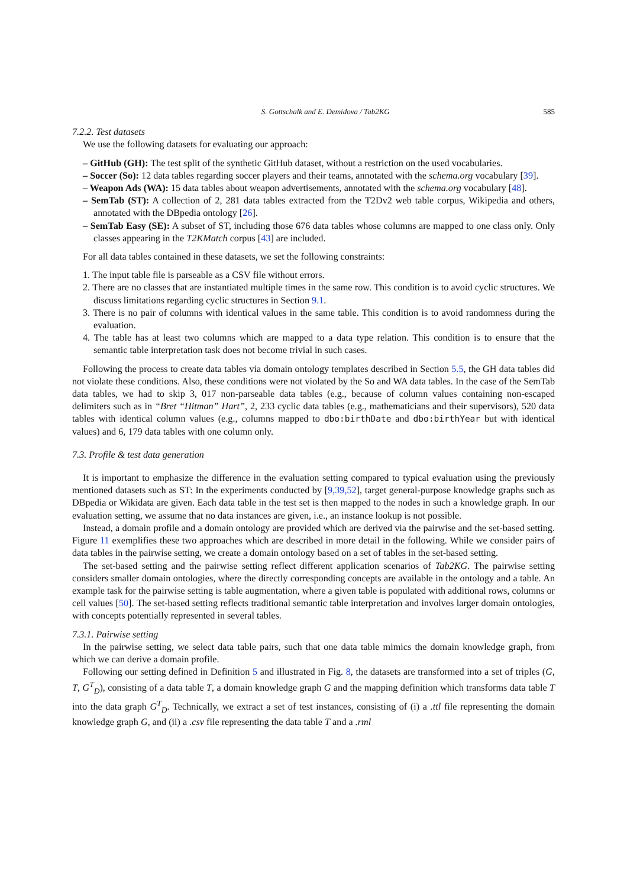S. Gottschalk and E. Demidova / Tab2KG 585
7.2.2. Test datasets
We use the following datasets for evaluating our approach:
– GitHub (GH): The test split of the synthetic GitHub dataset, without a restriction on the used vocabularies.
– Soccer (So): 12 data tables regarding soccer players and their teams, annotated with the schema.org vocabulary [39].
– Weapon Ads (WA): 15 data tables about weapon advertisements, annotated with the schema.org vocabulary [48].
– SemTab (ST): A collection of 2, 281 data tables extracted from the T2Dv2 web table corpus, Wikipedia and others, annotated with the DBpedia ontology [26].
– SemTab Easy (SE): A subset of ST, including those 676 data tables whose columns are mapped to one class only. Only classes appearing in the T2KMatch corpus [43] are included.
For all data tables contained in these datasets, we set the following constraints:
1. The input table file is parseable as a CSV file without errors.
2. There are no classes that are instantiated multiple times in the same row. This condition is to avoid cyclic structures. We discuss limitations regarding cyclic structures in Section 9.1.
3. There is no pair of columns with identical values in the same table. This condition is to avoid randomness during the evaluation.
4. The table has at least two columns which are mapped to a data type relation. This condition is to ensure that the semantic table interpretation task does not become trivial in such cases.
Following the process to create data tables via domain ontology templates described in Section 5.5, the GH data tables did not violate these conditions. Also, these conditions were not violated by the So and WA data tables. In the case of the SemTab data tables, we had to skip 3, 017 non-parseable data tables (e.g., because of column values containing non-escaped delimiters such as in “Bret “Hitman” Hart”, 2, 233 cyclic data tables (e.g., mathematicians and their supervisors), 520 data tables with identical column values (e.g., columns mapped to dbo:birthDate and dbo:birthYear but with identical values) and 6, 179 data tables with one column only.
7.3. Profile & test data generation
It is important to emphasize the difference in the evaluation setting compared to typical evaluation using the previously mentioned datasets such as ST: In the experiments conducted by [9,39,52], target general-purpose knowledge graphs such as DBpedia or Wikidata are given. Each data table in the test set is then mapped to the nodes in such a knowledge graph. In our evaluation setting, we assume that no data instances are given, i.e., an instance lookup is not possible.
Instead, a domain profile and a domain ontology are provided which are derived via the pairwise and the set-based setting. Figure 11 exemplifies these two approaches which are described in more detail in the following. While we consider pairs of data tables in the pairwise setting, we create a domain ontology based on a set of tables in the set-based setting.
The set-based setting and the pairwise setting reflect different application scenarios of Tab2KG. The pairwise setting considers smaller domain ontologies, where the directly corresponding concepts are available in the ontology and a table. An example task for the pairwise setting is table augmentation, where a given table is populated with additional rows, columns or cell values [50]. The set-based setting reflects traditional semantic table interpretation and involves larger domain ontologies, with concepts potentially represented in several tables.
7.3.1. Pairwise setting
In the pairwise setting, we select data table pairs, such that one data table mimics the domain knowledge graph, from which we can derive a domain profile.
Following our setting defined in Definition 5 and illustrated in Fig. 8, the datasets are transformed into a set of triples (G, T, G<sup>T</sup><sub>D</sub>), consisting of a data table T, a domain knowledge graph G and the mapping definition which transforms data table T into the data graph G<sup>T</sup><sub>D</sub>. Technically, we extract a set of test instances, consisting of (i) a .ttl file representing the domain knowledge graph G, and (ii) a .csv file representing the data table T and a .rml